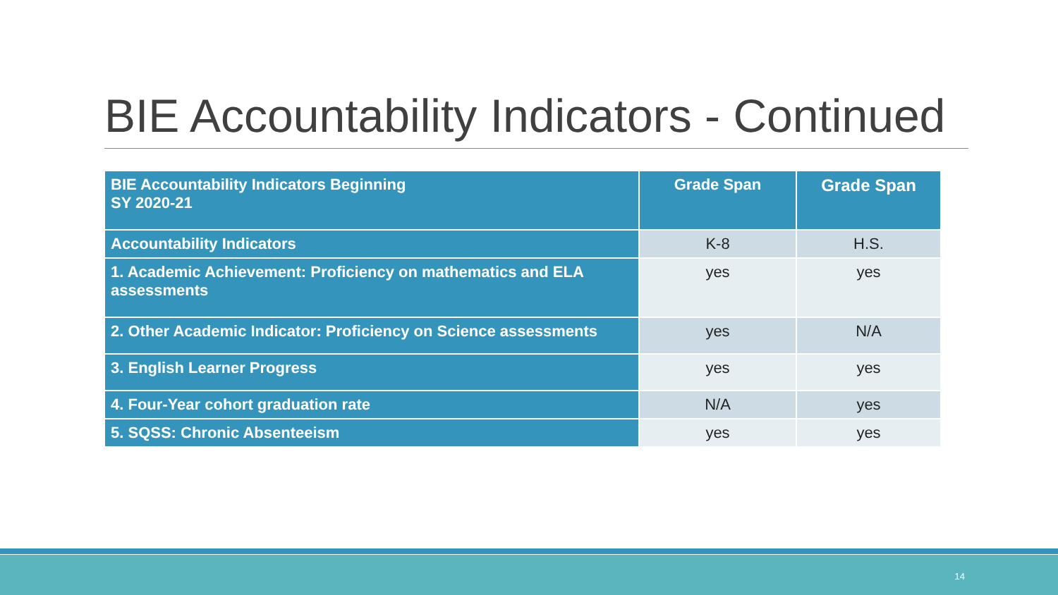BIE Accountability Indicators - Continued
| BIE Accountability Indicators Beginning SY 2020-21 | Grade Span | Grade Span |
| --- | --- | --- |
| Accountability Indicators | K-8 | H.S. |
| 1. Academic Achievement: Proficiency on mathematics and ELA assessments | yes | yes |
| 2. Other Academic Indicator: Proficiency on Science assessments | yes | N/A |
| 3. English Learner Progress | yes | yes |
| 4. Four-Year cohort graduation rate | N/A | yes |
| 5. SQSS: Chronic Absenteeism | yes | yes |
14